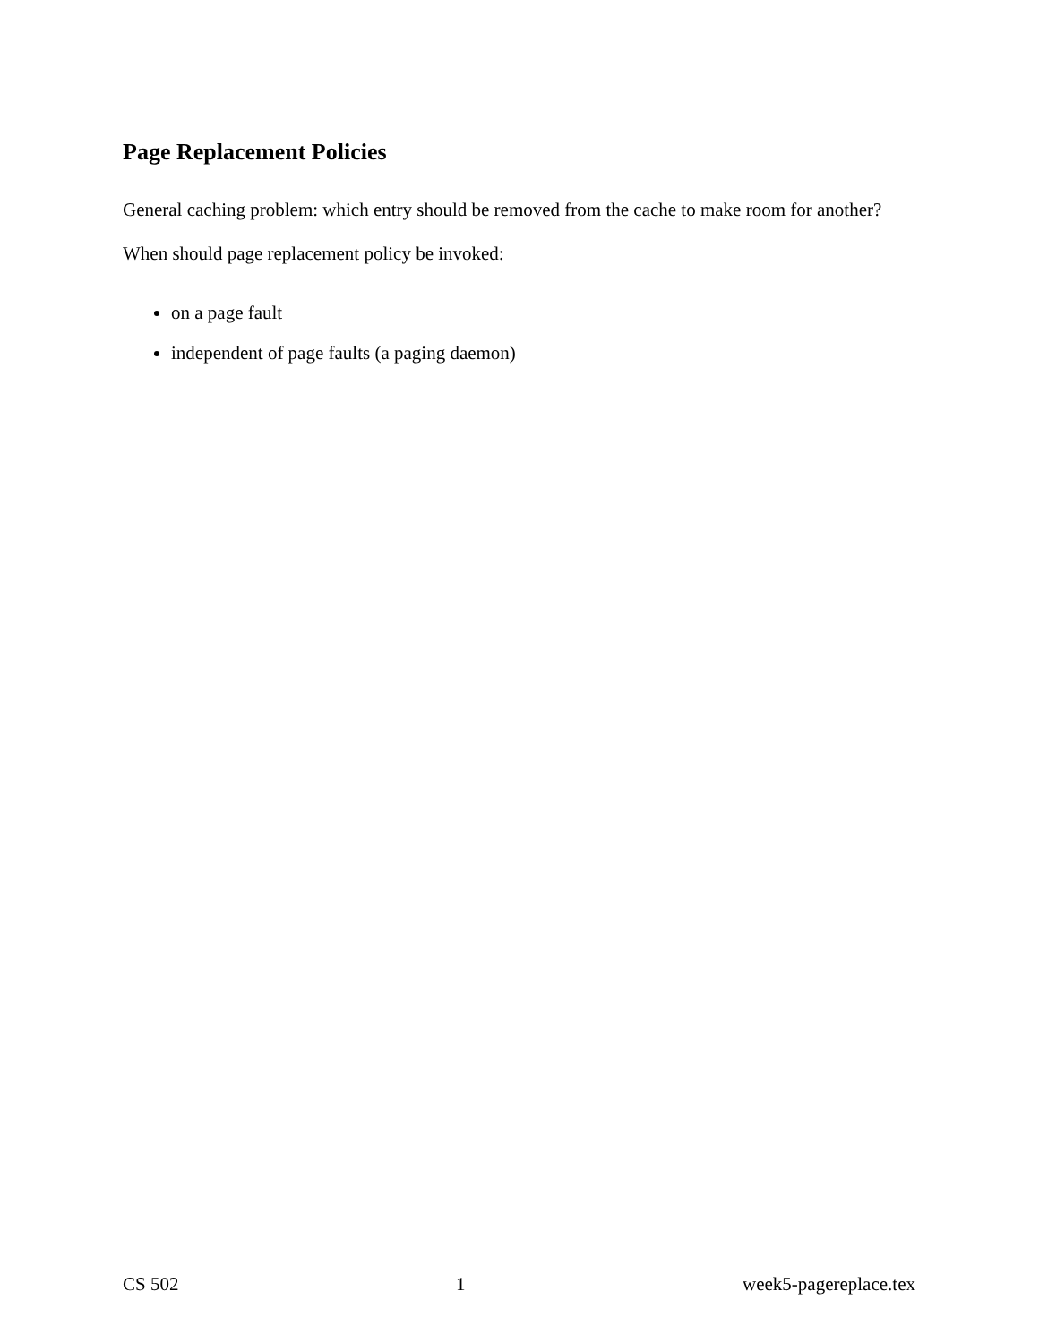Page Replacement Policies
General caching problem: which entry should be removed from the cache to make room for another?
When should page replacement policy be invoked:
on a page fault
independent of page faults (a paging daemon)
CS 502 1 week5-pagereplace.tex